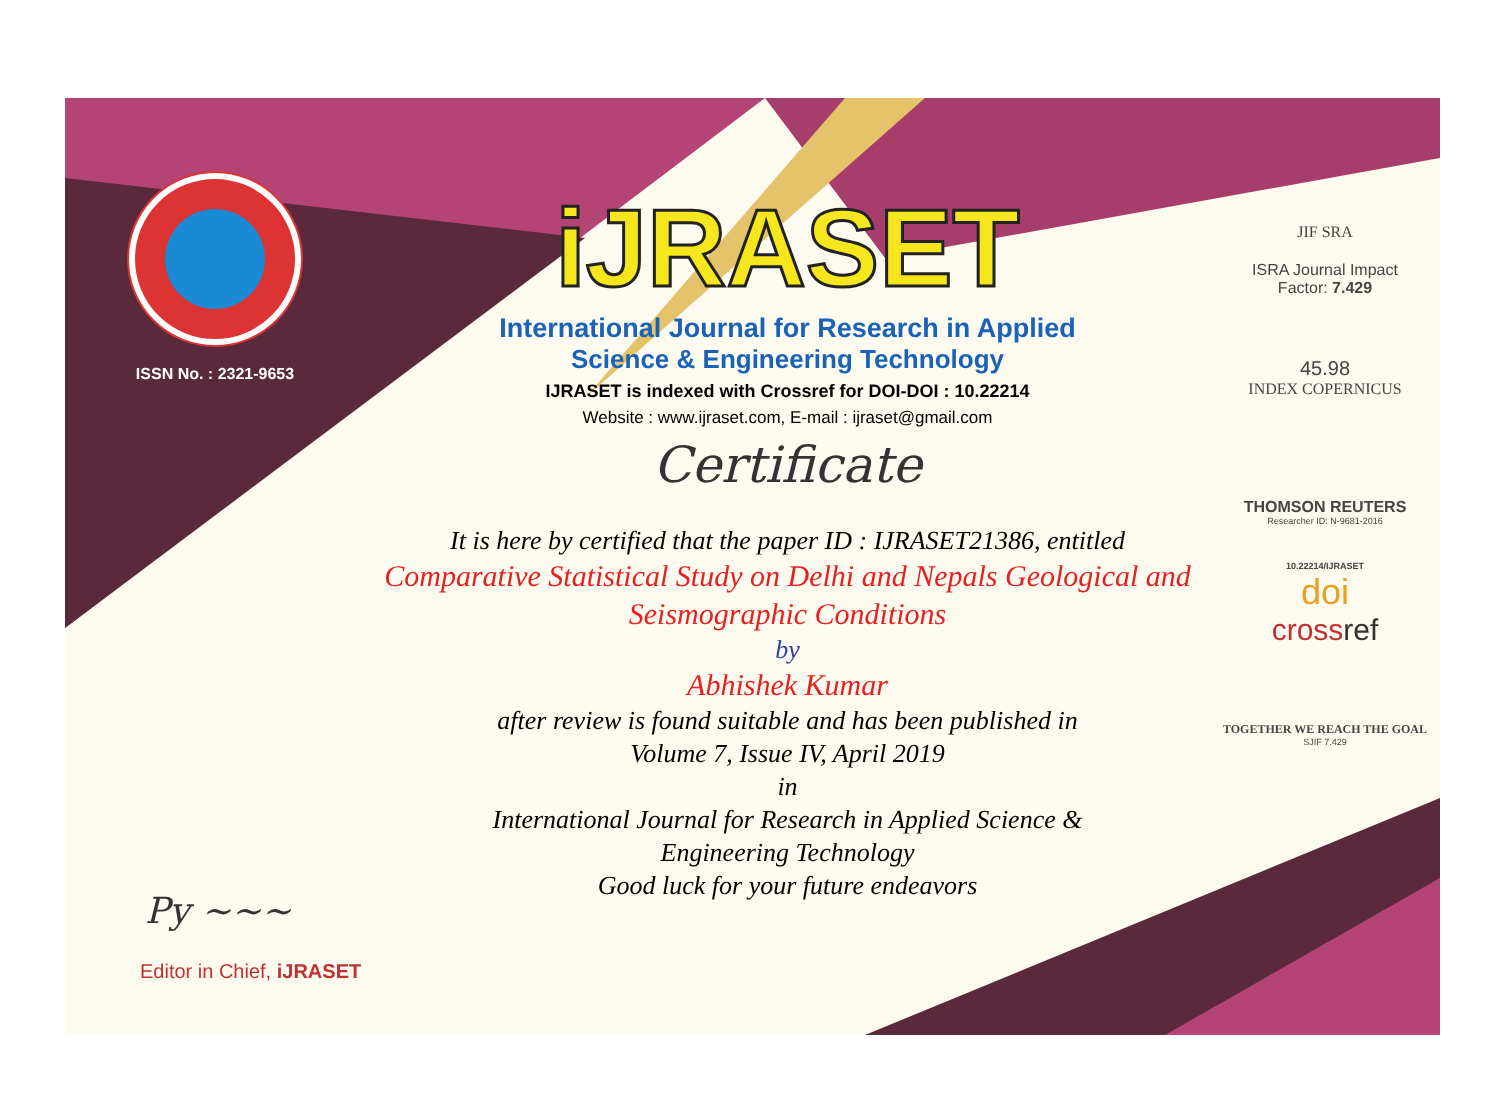ISSN No. : 2321-9653
iJRASET
International Journal for Research in Applied
Science & Engineering Technology
IJRASET is indexed with Crossref for DOI-DOI : 10.22214
Website : www.ijraset.com, E-mail : ijraset@gmail.com
Certificate
It is here by certified that the paper ID : IJRASET21386, entitled
Comparative Statistical Study on Delhi and Nepals Geological and Seismographic Conditions
by
Abhishek Kumar
after review is found suitable and has been published in
Volume 7, Issue IV, April 2019
in
International Journal for Research in Applied Science &
Engineering Technology
Good luck for your future endeavors
JIF SRA
ISRA Journal Impact
Factor: 7.429
45.98
INDEX COPERNICUS
THOMSON REUTERS
Researcher ID: N-9681-2016
10.22214/IJRASET
doi
crossref
TOGETHER WE REACH THE GOAL
SJIF 7.429
Py ~~~
Editor in Chief, iJRASET